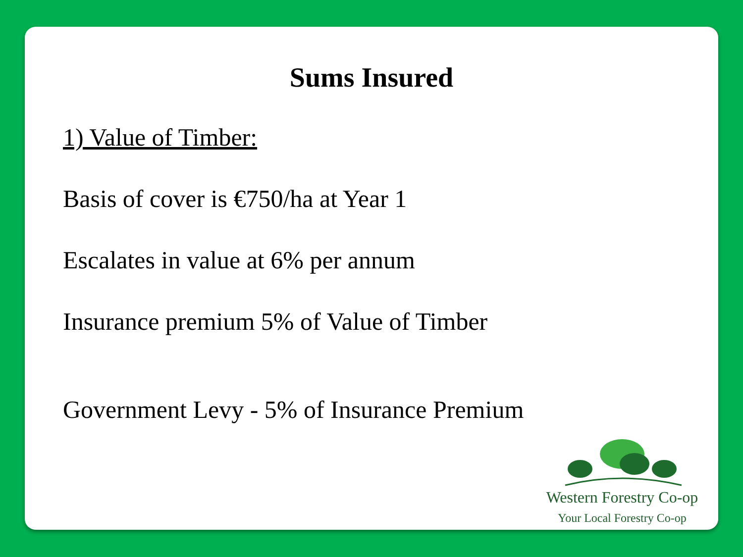Sums Insured
1) Value of Timber:
Basis of cover is €750/ha at Year 1
Escalates in value at 6% per annum
Insurance premium 5% of Value of Timber
Government Levy - 5% of Insurance Premium
Western Forestry Co-op
Your Local Forestry Co-op